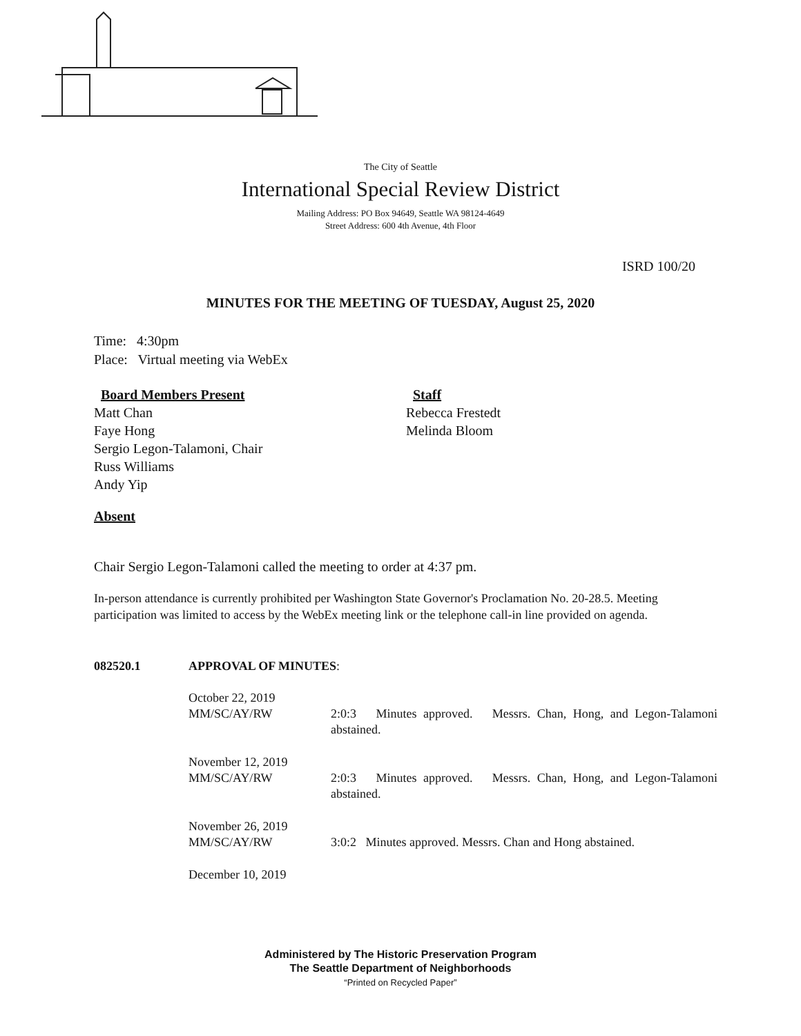The City of Seattle
International Special Review District
Mailing Address: PO Box 94649, Seattle WA 98124-4649
Street Address: 600 4th Avenue, 4th Floor
ISRD 100/20
MINUTES FOR THE MEETING OF TUESDAY, August 25, 2020
Time: 4:30pm
Place: Virtual meeting via WebEx
Board Members Present
Staff
Matt Chan
Faye Hong
Sergio Legon-Talamoni, Chair
Russ Williams
Andy Yip
Rebecca Frestedt
Melinda Bloom
Absent
Chair Sergio Legon-Talamoni called the meeting to order at 4:37 pm.
In-person attendance is currently prohibited per Washington State Governor's Proclamation No. 20-28.5. Meeting participation was limited to access by the WebEx meeting link or the telephone call-in line provided on agenda.
082520.1 APPROVAL OF MINUTES:
October 22, 2019
MM/SC/AY/RW
2:0:3 Minutes approved. Messrs. Chan, Hong, and Legon-Talamoni abstained.
November 12, 2019
MM/SC/AY/RW
2:0:3 Minutes approved. Messrs. Chan, Hong, and Legon-Talamoni abstained.
November 26, 2019
MM/SC/AY/RW
3:0:2 Minutes approved. Messrs. Chan and Hong abstained.
December 10, 2019
Administered by The Historic Preservation Program
The Seattle Department of Neighborhoods
“Printed on Recycled Paper”